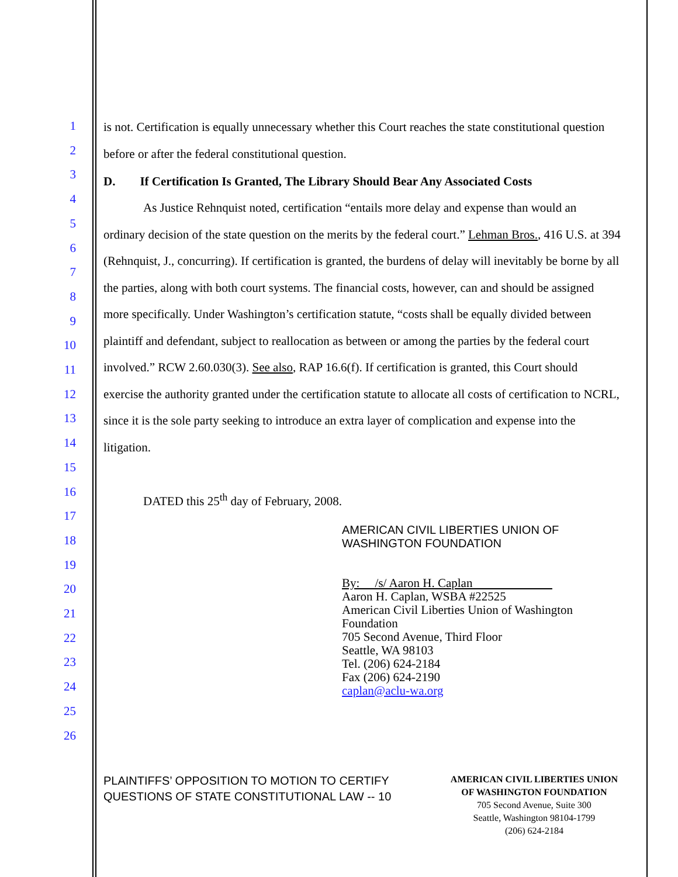1
2
3
4
5
6
7
8
9
10
11
12
13
14
15
16
17
18
19
20
21
22
23
24
25
26
is not. Certification is equally unnecessary whether this Court reaches the state constitutional question before or after the federal constitutional question.
D. If Certification Is Granted, The Library Should Bear Any Associated Costs
As Justice Rehnquist noted, certification “entails more delay and expense than would an ordinary decision of the state question on the merits by the federal court.” Lehman Bros., 416 U.S. at 394 (Rehnquist, J., concurring). If certification is granted, the burdens of delay will inevitably be borne by all the parties, along with both court systems. The financial costs, however, can and should be assigned more specifically. Under Washington’s certification statute, “costs shall be equally divided between plaintiff and defendant, subject to reallocation as between or among the parties by the federal court involved.” RCW 2.60.030(3). See also, RAP 16.6(f). If certification is granted, this Court should exercise the authority granted under the certification statute to allocate all costs of certification to NCRL, since it is the sole party seeking to introduce an extra layer of complication and expense into the litigation.
DATED this 25<sup>th</sup> day of February, 2008.
AMERICAN CIVIL LIBERTIES UNION OF
WASHINGTON FOUNDATION
By: /s/ Aaron H. Caplan
Aaron H. Caplan, WSBA #22525
American Civil Liberties Union of Washington Foundation
705 Second Avenue, Third Floor
Seattle, WA 98103
Tel. (206) 624-2184
Fax (206) 624-2190
caplan@aclu-wa.org
PLAINTIFFS’ OPPOSITION TO MOTION TO CERTIFY
QUESTIONS OF STATE CONSTITUTIONAL LAW -- 10
AMERICAN CIVIL LIBERTIES UNION
OF WASHINGTON FOUNDATION
705 Second Avenue, Suite 300
Seattle, Washington 98104-1799
(206) 624-2184